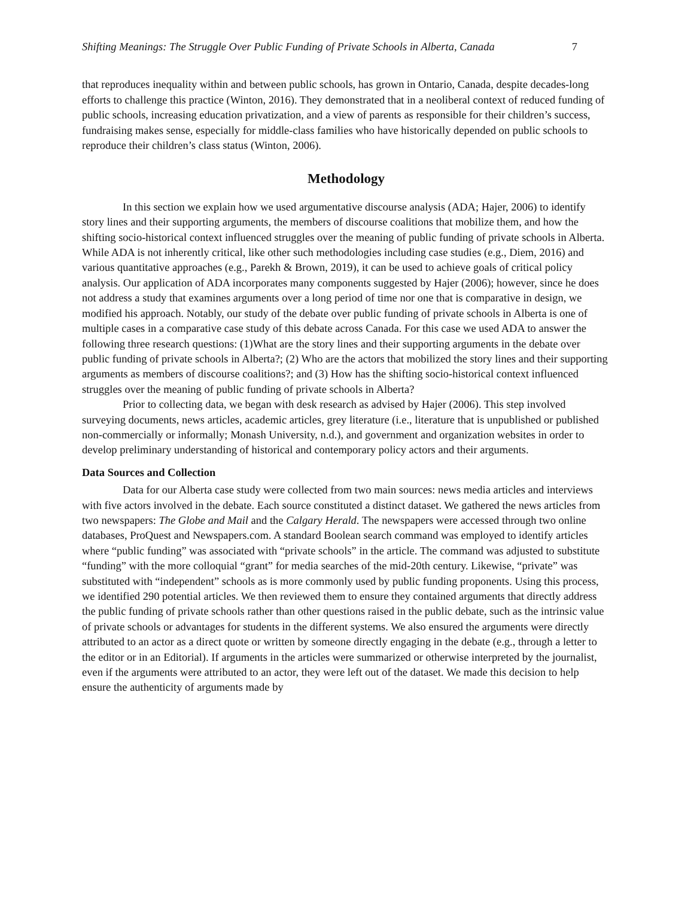Shifting Meanings: The Struggle Over Public Funding of Private Schools in Alberta, Canada 7
that reproduces inequality within and between public schools, has grown in Ontario, Canada, despite decades-long efforts to challenge this practice (Winton, 2016). They demonstrated that in a neoliberal context of reduced funding of public schools, increasing education privatization, and a view of parents as responsible for their children’s success, fundraising makes sense, especially for middle-class families who have historically depended on public schools to reproduce their children’s class status (Winton, 2006).
Methodology
In this section we explain how we used argumentative discourse analysis (ADA; Hajer, 2006) to identify story lines and their supporting arguments, the members of discourse coalitions that mobilize them, and how the shifting socio-historical context influenced struggles over the meaning of public funding of private schools in Alberta. While ADA is not inherently critical, like other such methodologies including case studies (e.g., Diem, 2016) and various quantitative approaches (e.g., Parekh & Brown, 2019), it can be used to achieve goals of critical policy analysis. Our application of ADA incorporates many components suggested by Hajer (2006); however, since he does not address a study that examines arguments over a long period of time nor one that is comparative in design, we modified his approach. Notably, our study of the debate over public funding of private schools in Alberta is one of multiple cases in a comparative case study of this debate across Canada. For this case we used ADA to answer the following three research questions: (1)What are the story lines and their supporting arguments in the debate over public funding of private schools in Alberta?; (2) Who are the actors that mobilized the story lines and their supporting arguments as members of discourse coalitions?; and (3) How has the shifting socio-historical context influenced struggles over the meaning of public funding of private schools in Alberta?
Prior to collecting data, we began with desk research as advised by Hajer (2006). This step involved surveying documents, news articles, academic articles, grey literature (i.e., literature that is unpublished or published non-commercially or informally; Monash University, n.d.), and government and organization websites in order to develop preliminary understanding of historical and contemporary policy actors and their arguments.
Data Sources and Collection
Data for our Alberta case study were collected from two main sources: news media articles and interviews with five actors involved in the debate. Each source constituted a distinct dataset. We gathered the news articles from two newspapers: The Globe and Mail and the Calgary Herald. The newspapers were accessed through two online databases, ProQuest and Newspapers.com. A standard Boolean search command was employed to identify articles where “public funding” was associated with “private schools” in the article. The command was adjusted to substitute “funding” with the more colloquial “grant” for media searches of the mid-20th century. Likewise, “private” was substituted with “independent” schools as is more commonly used by public funding proponents. Using this process, we identified 290 potential articles. We then reviewed them to ensure they contained arguments that directly address the public funding of private schools rather than other questions raised in the public debate, such as the intrinsic value of private schools or advantages for students in the different systems. We also ensured the arguments were directly attributed to an actor as a direct quote or written by someone directly engaging in the debate (e.g., through a letter to the editor or in an Editorial). If arguments in the articles were summarized or otherwise interpreted by the journalist, even if the arguments were attributed to an actor, they were left out of the dataset. We made this decision to help ensure the authenticity of arguments made by